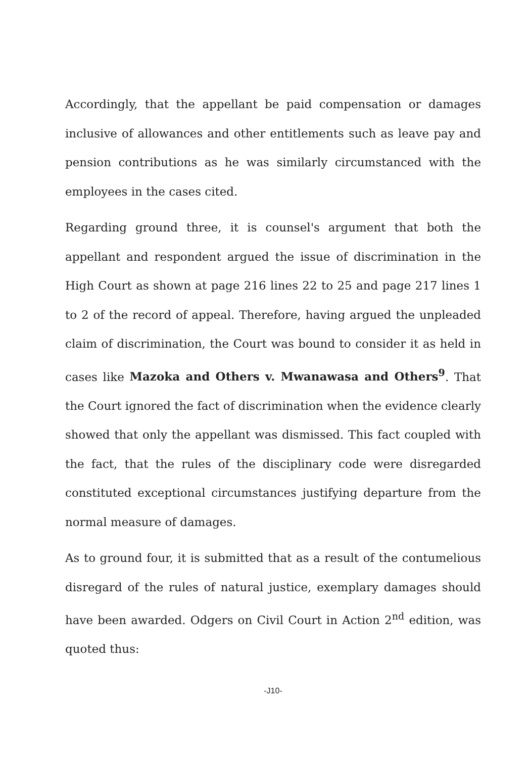Accordingly, that the appellant be paid compensation or damages inclusive of allowances and other entitlements such as leave pay and pension contributions as he was similarly circumstanced with the employees in the cases cited.
Regarding ground three, it is counsel's argument that both the appellant and respondent argued the issue of discrimination in the High Court as shown at page 216 lines 22 to 25 and page 217 lines 1 to 2 of the record of appeal. Therefore, having argued the unpleaded claim of discrimination, the Court was bound to consider it as held in cases like Mazoka and Others v. Mwanawasa and Others<sup>9</sup>. That the Court ignored the fact of discrimination when the evidence clearly showed that only the appellant was dismissed. This fact coupled with the fact, that the rules of the disciplinary code were disregarded constituted exceptional circumstances justifying departure from the normal measure of damages.
As to ground four, it is submitted that as a result of the contumelious disregard of the rules of natural justice, exemplary damages should have been awarded. Odgers on Civil Court in Action 2<sup>nd</sup> edition, was quoted thus:
-J10-